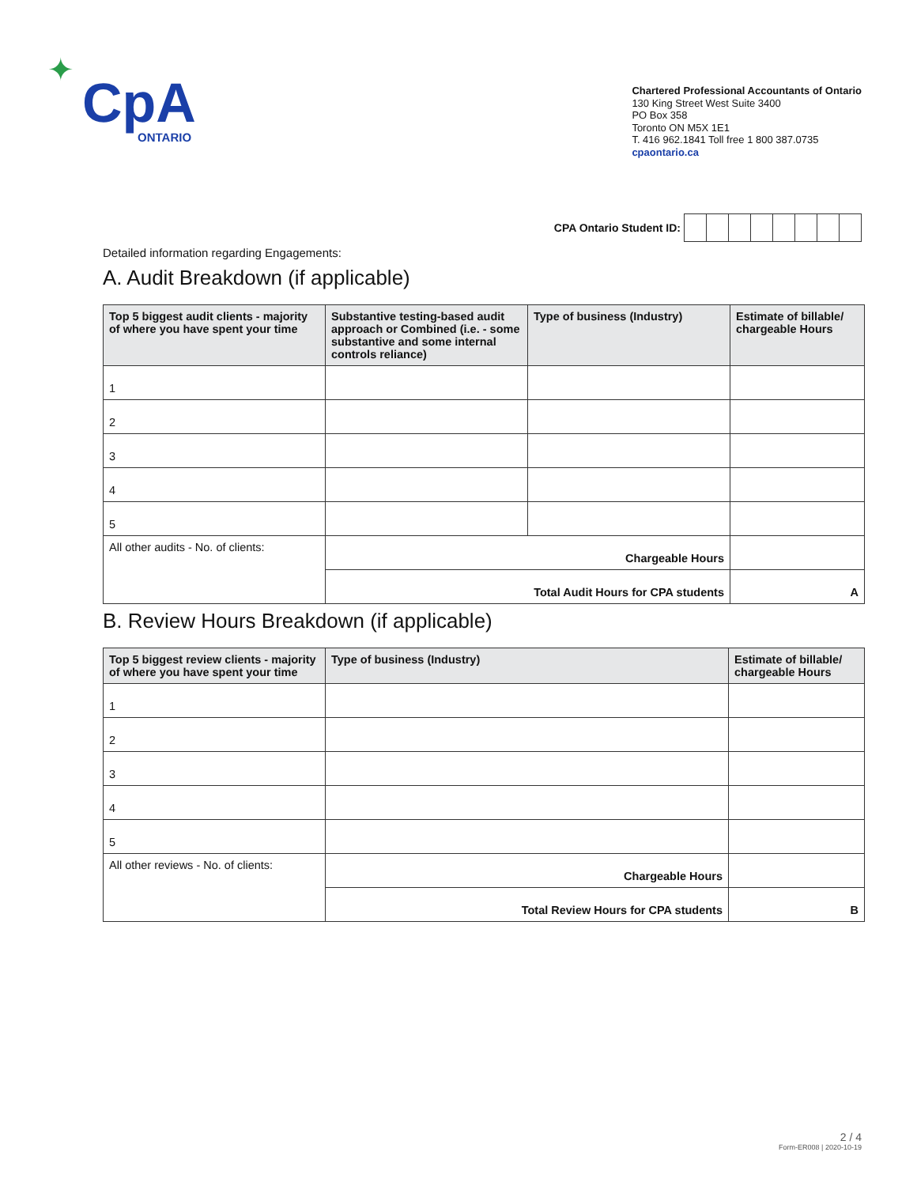✦
CpA
ONTARIO
Chartered Professional Accountants of Ontario
130 King Street West Suite 3400
PO Box 358
Toronto ON M5X 1E1
T. 416 962.1841 Toll free 1 800 387.0735
cpaontario.ca
CPA Ontario Student ID:
Detailed information regarding Engagements:
A. Audit Breakdown (if applicable)
| Top 5 biggest audit clients - majority of where you have spent your time | Substantive testing-based audit approach or Combined (i.e. - some substantive and some internal controls reliance) | Type of business (Industry) | Estimate of billable/ chargeable Hours |
| --- | --- | --- | --- |
| 1 | | | |
| 2 | | | |
| 3 | | | |
| 4 | | | |
| 5 | | | |
| All other audits - No. of clients: | Chargeable Hours | | |
| | Total Audit Hours for CPA students | | A |
B. Review Hours Breakdown (if applicable)
| Top 5 biggest review clients - majority of where you have spent your time | Type of business (Industry) | Estimate of billable/ chargeable Hours |
| --- | --- | --- |
| 1 | | |
| 2 | | |
| 3 | | |
| 4 | | |
| 5 | | |
| All other reviews - No. of clients: | Chargeable Hours | |
| | Total Review Hours for CPA students | B |
2 / 4
Form-ER008 | 2020-10-19